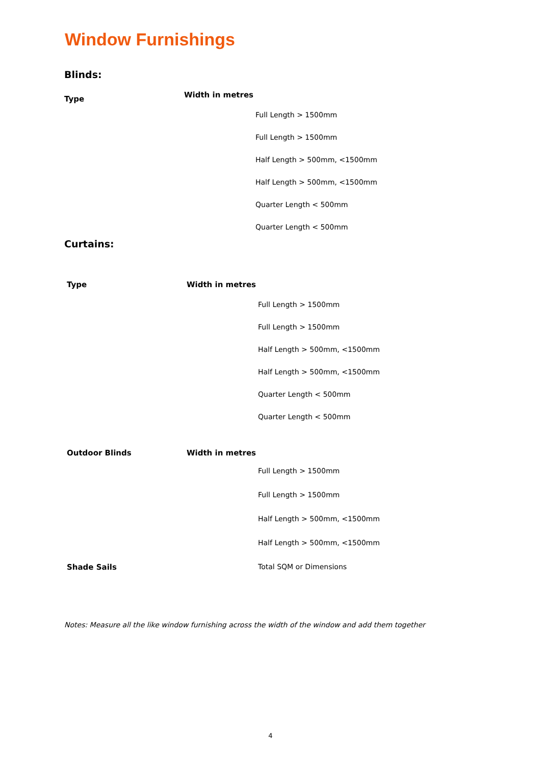Window Furnishings
Blinds:
| Type | Width in metres | |
| --- | --- | --- |
| | | Full Length > 1500mm |
| | | Full Length > 1500mm |
| | | Half Length > 500mm, <1500mm |
| | | Half Length > 500mm, <1500mm |
| | | Quarter Length < 500mm |
| | | Quarter Length < 500mm |
Curtains:
| Type | Width in metres | |
| --- | --- | --- |
| | | Full Length > 1500mm |
| | | Full Length > 1500mm |
| | | Half Length > 500mm, <1500mm |
| | | Half Length > 500mm, <1500mm |
| | | Quarter Length < 500mm |
| | | Quarter Length < 500mm |
| Outdoor Blinds | Width in metres | |
| | | Full Length > 1500mm |
| | | Full Length > 1500mm |
| | | Half Length > 500mm, <1500mm |
| | | Half Length > 500mm, <1500mm |
| Shade Sails | | Total SQM or Dimensions |
Notes: Measure all the like window furnishing across the width of the window and add them together
4